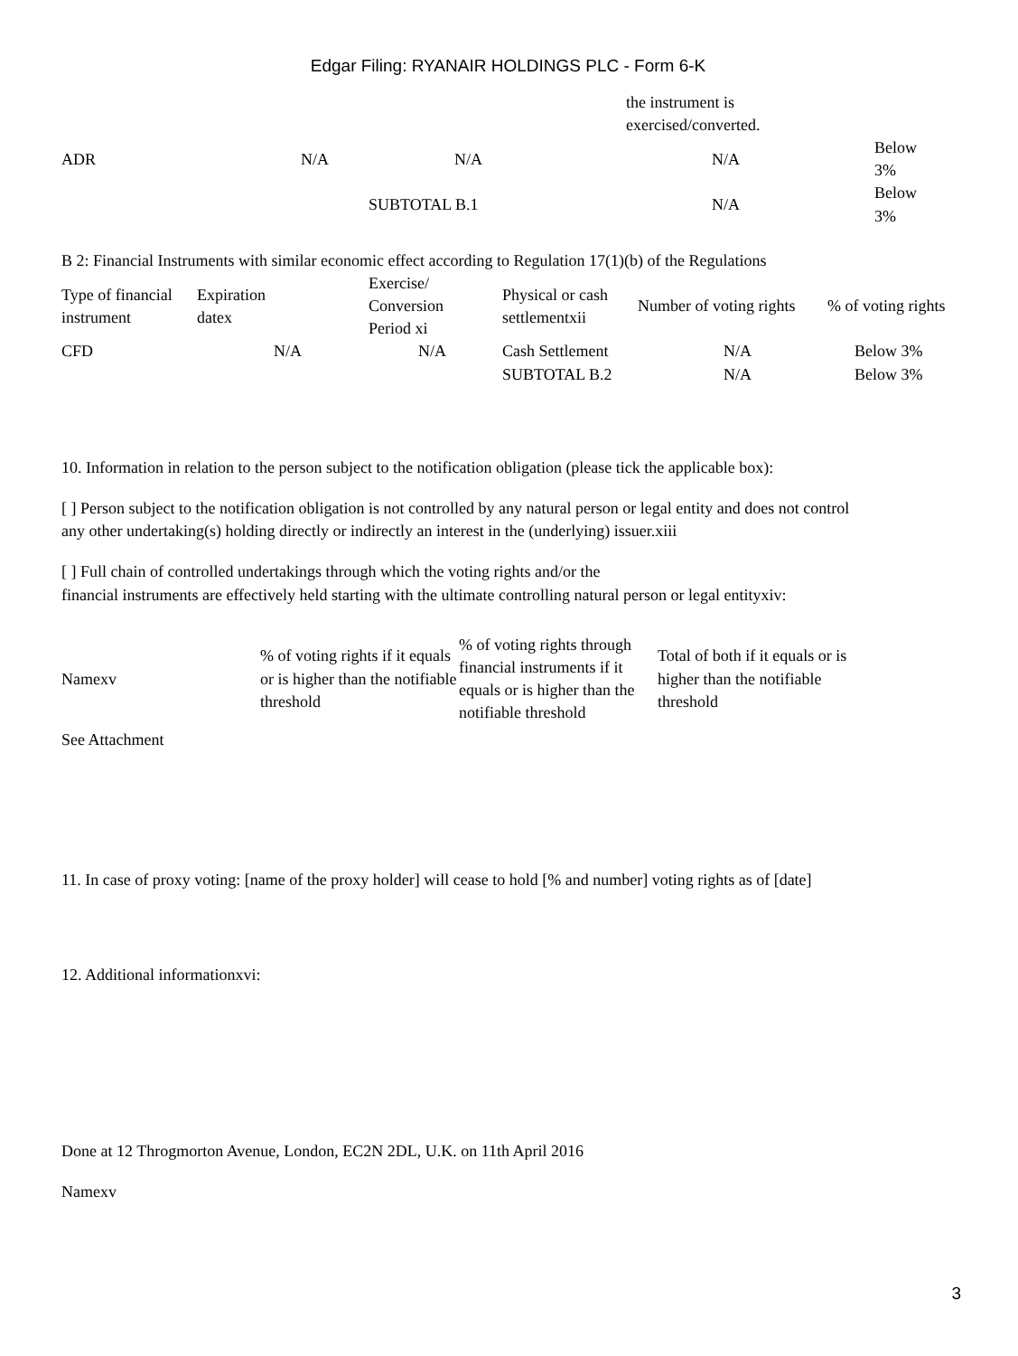Edgar Filing: RYANAIR HOLDINGS PLC - Form 6-K
| | | | the instrument is exercised/converted. | |
| ADR | N/A | N/A | N/A | Below 3% |
| | SUBTOTAL B.1 | | N/A | Below 3% |
B 2: Financial Instruments with similar economic effect according to Regulation 17(1)(b) of the Regulations
| Type of financial instrument | Expiration datex | Exercise/ Conversion Period xi | Physical or cash settlementxii | Number of voting rights | % of voting rights |
| --- | --- | --- | --- | --- | --- |
| CFD | N/A | N/A | Cash Settlement | N/A | Below 3% |
| | | | SUBTOTAL B.2 | N/A | Below 3% |
10. Information in relation to the person subject to the notification obligation (please tick the applicable box):
[ ] Person subject to the notification obligation is not controlled by any natural person or legal entity and does not control any other undertaking(s) holding directly or indirectly an interest in the (underlying) issuer.xiii
[ ] Full chain of controlled undertakings through which the voting rights and/or the
financial instruments are effectively held starting with the ultimate controlling natural person or legal entityxiv:
| Namexv | % of voting rights if it equals or is higher than the notifiable threshold | % of voting rights through financial instruments if it equals or is higher than the notifiable threshold | Total of both if it equals or is higher than the notifiable threshold |
See Attachment
11. In case of proxy voting: [name of the proxy holder] will cease to hold [% and number] voting rights as of [date]
12. Additional informationxvi:
Done at 12 Throgmorton Avenue, London, EC2N 2DL, U.K. on 11th April 2016
Namexv
3